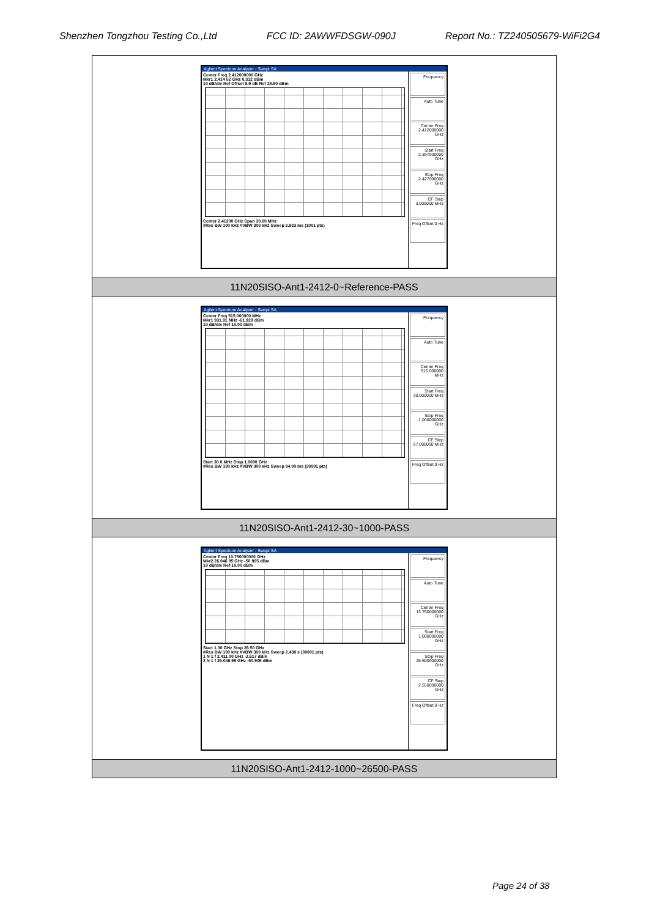Shenzhen Tongzhou Testing Co.,Ltd FCC ID: 2AWWFDSGW-090J Report No.: TZ240505679-WiFi2G4
| Agilent Spectrum Analyzer - Swept SA Center Freq 2.412000000 GHz Mkr1 2.414 52 GHz 0.312 dBm 10 dB/div Ref Offset 8.9 dB Ref 28.90 dBm Center 2.41200 GHz Span 30.00 MHz #Res BW 100 kHz #VBW 300 kHz Sweep 2.933 ms (1001 pts) Frequency Auto Tune Center Freq 2.412000000 GHz Start Freq 2.397000000 GHz Stop Freq 2.427000000 GHz CF Step 3.000000 MHz Freq Offset 0 Hz |
| 11N20SISO-Ant1-2412-0~Reference-PASS |
| Agilent Spectrum Analyzer - Swept SA Center Freq 515.000000 MHz Mkr1 931.91 MHz -61.928 dBm 10 dB/div Ref 10.00 dBm Start 30.0 MHz Stop 1.0000 GHz #Res BW 100 kHz #VBW 300 kHz Sweep 94.00 ms (30001 pts) Frequency Auto Tune Center Freq 515.000000 MHz Start Freq 30.000000 MHz Stop Freq 1.000000000 GHz CF Step 97.000000 MHz Freq Offset 0 Hz |
| 11N20SISO-Ant1-2412-30~1000-PASS |
| Agilent Spectrum Analyzer - Swept SA Center Freq 13.750000000 GHz Mkr2 26.046 95 GHz -50.905 dBm 10 dB/div Ref 10.00 dBm Start 1.00 GHz Stop 26.50 GHz #Res BW 100 kHz #VBW 300 kHz Sweep 2.438 s (30001 pts) 1 N 1 f 2.411 00 GHz -2.617 dBm 2 N 1 f 26.046 95 GHz -50.905 dBm Frequency Auto Tune Center Freq 13.750000000 GHz Start Freq 1.000000000 GHz Stop Freq 26.500000000 GHz CF Step 2.550000000 GHz Freq Offset 0 Hz |
| 11N20SISO-Ant1-2412-1000~26500-PASS |
Page 24 of 38